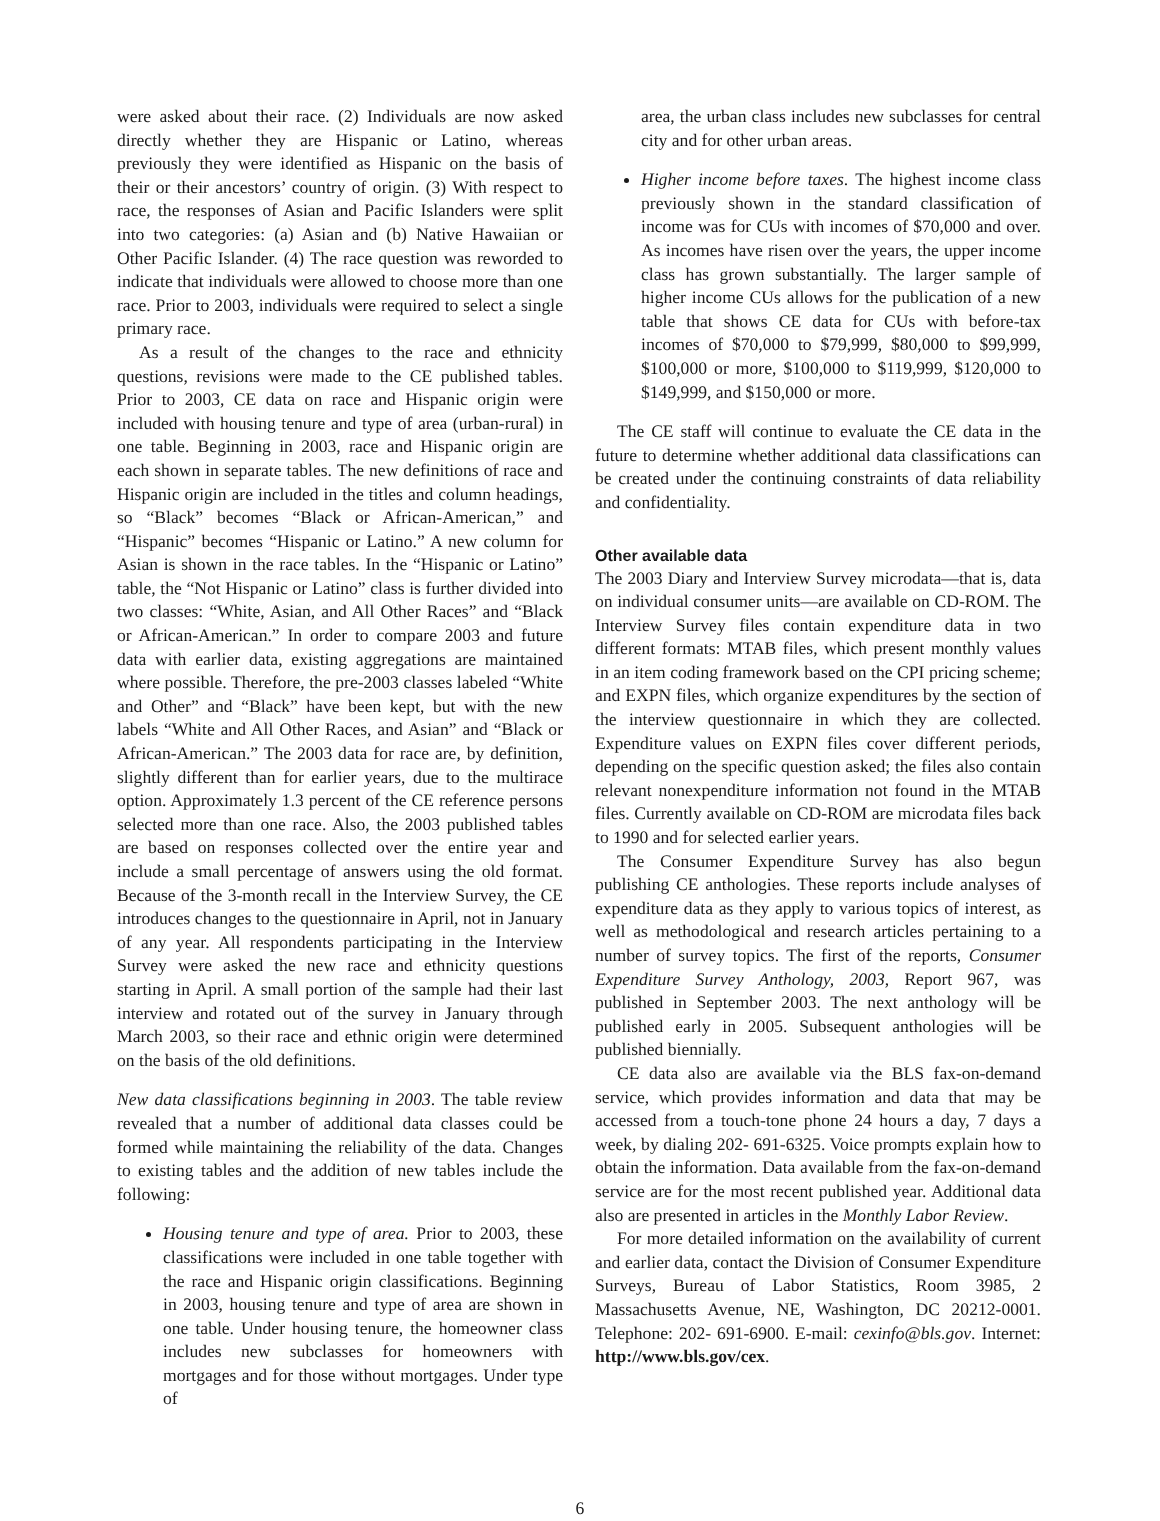were asked about their race. (2) Individuals are now asked directly whether they are Hispanic or Latino, whereas previously they were identified as Hispanic on the basis of their or their ancestors’ country of origin. (3) With respect to race, the responses of Asian and Pacific Islanders were split into two categories: (a) Asian and (b) Native Hawaiian or Other Pacific Islander. (4) The race question was reworded to indicate that individuals were allowed to choose more than one race. Prior to 2003, individuals were required to select a single primary race.
As a result of the changes to the race and ethnicity questions, revisions were made to the CE published tables. Prior to 2003, CE data on race and Hispanic origin were included with housing tenure and type of area (urban-rural) in one table. Beginning in 2003, race and Hispanic origin are each shown in separate tables. The new definitions of race and Hispanic origin are included in the titles and column headings, so “Black” becomes “Black or African-American,” and “Hispanic” becomes “Hispanic or Latino.” A new column for Asian is shown in the race tables. In the “Hispanic or Latino” table, the “Not Hispanic or Latino” class is further divided into two classes: “White, Asian, and All Other Races” and “Black or African-American.” In order to compare 2003 and future data with earlier data, existing aggregations are maintained where possible. Therefore, the pre-2003 classes labeled “White and Other” and “Black” have been kept, but with the new labels “White and All Other Races, and Asian” and “Black or African-American.” The 2003 data for race are, by definition, slightly different than for earlier years, due to the multirace option. Approximately 1.3 percent of the CE reference persons selected more than one race. Also, the 2003 published tables are based on responses collected over the entire year and include a small percentage of answers using the old format. Because of the 3-month recall in the Interview Survey, the CE introduces changes to the questionnaire in April, not in January of any year. All respondents participating in the Interview Survey were asked the new race and ethnicity questions starting in April. A small portion of the sample had their last interview and rotated out of the survey in January through March 2003, so their race and ethnic origin were determined on the basis of the old definitions.
New data classifications beginning in 2003. The table review revealed that a number of additional data classes could be formed while maintaining the reliability of the data. Changes to existing tables and the addition of new tables include the following:
Housing tenure and type of area. Prior to 2003, these classifications were included in one table together with the race and Hispanic origin classifications. Beginning in 2003, housing tenure and type of area are shown in one table. Under housing tenure, the homeowner class includes new subclasses for homeowners with mortgages and for those without mortgages. Under type of
area, the urban class includes new subclasses for central city and for other urban areas.
Higher income before taxes. The highest income class previously shown in the standard classification of income was for CUs with incomes of $70,000 and over. As incomes have risen over the years, the upper income class has grown substantially. The larger sample of higher income CUs allows for the publication of a new table that shows CE data for CUs with before-tax incomes of $70,000 to $79,999, $80,000 to $99,999, $100,000 or more, $100,000 to $119,999, $120,000 to $149,999, and $150,000 or more.
The CE staff will continue to evaluate the CE data in the future to determine whether additional data classifications can be created under the continuing constraints of data reliability and confidentiality.
Other available data
The 2003 Diary and Interview Survey microdata—that is, data on individual consumer units—are available on CD-ROM. The Interview Survey files contain expenditure data in two different formats: MTAB files, which present monthly values in an item coding framework based on the CPI pricing scheme; and EXPN files, which organize expenditures by the section of the interview questionnaire in which they are collected. Expenditure values on EXPN files cover different periods, depending on the specific question asked; the files also contain relevant nonexpenditure information not found in the MTAB files. Currently available on CD-ROM are microdata files back to 1990 and for selected earlier years.
The Consumer Expenditure Survey has also begun publishing CE anthologies. These reports include analyses of expenditure data as they apply to various topics of interest, as well as methodological and research articles pertaining to a number of survey topics. The first of the reports, Consumer Expenditure Survey Anthology, 2003, Report 967, was published in September 2003. The next anthology will be published early in 2005. Subsequent anthologies will be published biennially.
CE data also are available via the BLS fax-on-demand service, which provides information and data that may be accessed from a touch-tone phone 24 hours a day, 7 days a week, by dialing 202- 691-6325. Voice prompts explain how to obtain the information. Data available from the fax-on-demand service are for the most recent published year. Additional data also are presented in articles in the Monthly Labor Review.
For more detailed information on the availability of current and earlier data, contact the Division of Consumer Expenditure Surveys, Bureau of Labor Statistics, Room 3985, 2 Massachusetts Avenue, NE, Washington, DC 20212-0001. Telephone: 202- 691-6900. E-mail: cexinfo@bls.gov. Internet: http://www.bls.gov/cex.
6